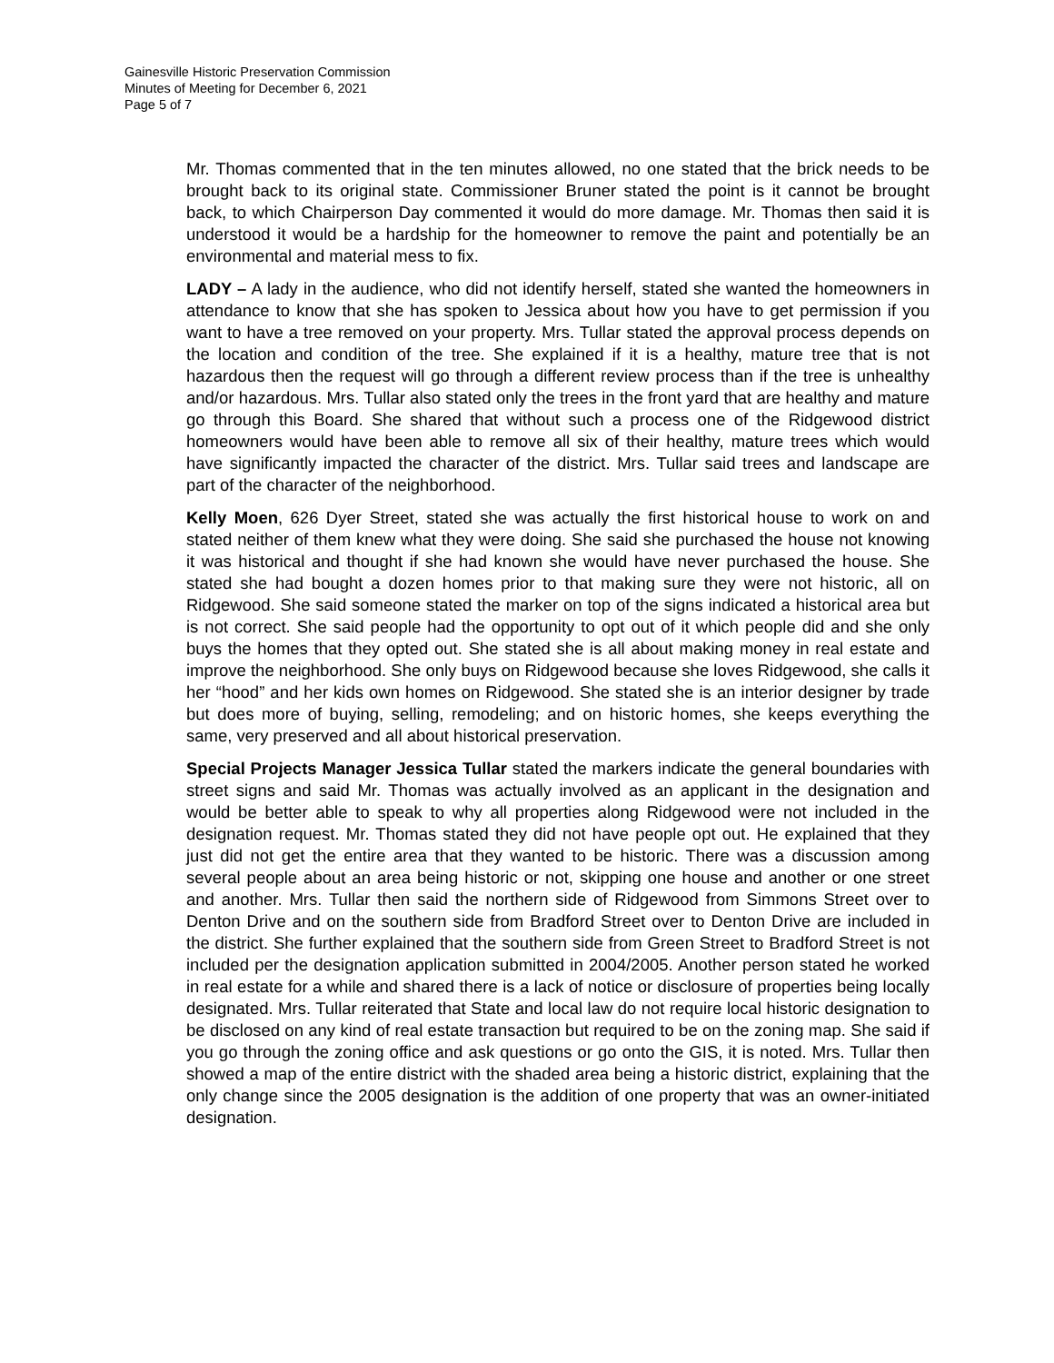Gainesville Historic Preservation Commission
Minutes of Meeting for December 6, 2021
Page 5 of 7
Mr. Thomas commented that in the ten minutes allowed, no one stated that the brick needs to be brought back to its original state. Commissioner Bruner stated the point is it cannot be brought back, to which Chairperson Day commented it would do more damage. Mr. Thomas then said it is understood it would be a hardship for the homeowner to remove the paint and potentially be an environmental and material mess to fix.
LADY – A lady in the audience, who did not identify herself, stated she wanted the homeowners in attendance to know that she has spoken to Jessica about how you have to get permission if you want to have a tree removed on your property. Mrs. Tullar stated the approval process depends on the location and condition of the tree. She explained if it is a healthy, mature tree that is not hazardous then the request will go through a different review process than if the tree is unhealthy and/or hazardous. Mrs. Tullar also stated only the trees in the front yard that are healthy and mature go through this Board. She shared that without such a process one of the Ridgewood district homeowners would have been able to remove all six of their healthy, mature trees which would have significantly impacted the character of the district. Mrs. Tullar said trees and landscape are part of the character of the neighborhood.
Kelly Moen, 626 Dyer Street, stated she was actually the first historical house to work on and stated neither of them knew what they were doing. She said she purchased the house not knowing it was historical and thought if she had known she would have never purchased the house. She stated she had bought a dozen homes prior to that making sure they were not historic, all on Ridgewood. She said someone stated the marker on top of the signs indicated a historical area but is not correct. She said people had the opportunity to opt out of it which people did and she only buys the homes that they opted out. She stated she is all about making money in real estate and improve the neighborhood. She only buys on Ridgewood because she loves Ridgewood, she calls it her “hood” and her kids own homes on Ridgewood. She stated she is an interior designer by trade but does more of buying, selling, remodeling; and on historic homes, she keeps everything the same, very preserved and all about historical preservation.
Special Projects Manager Jessica Tullar stated the markers indicate the general boundaries with street signs and said Mr. Thomas was actually involved as an applicant in the designation and would be better able to speak to why all properties along Ridgewood were not included in the designation request. Mr. Thomas stated they did not have people opt out. He explained that they just did not get the entire area that they wanted to be historic. There was a discussion among several people about an area being historic or not, skipping one house and another or one street and another. Mrs. Tullar then said the northern side of Ridgewood from Simmons Street over to Denton Drive and on the southern side from Bradford Street over to Denton Drive are included in the district. She further explained that the southern side from Green Street to Bradford Street is not included per the designation application submitted in 2004/2005. Another person stated he worked in real estate for a while and shared there is a lack of notice or disclosure of properties being locally designated. Mrs. Tullar reiterated that State and local law do not require local historic designation to be disclosed on any kind of real estate transaction but required to be on the zoning map. She said if you go through the zoning office and ask questions or go onto the GIS, it is noted. Mrs. Tullar then showed a map of the entire district with the shaded area being a historic district, explaining that the only change since the 2005 designation is the addition of one property that was an owner-initiated designation.